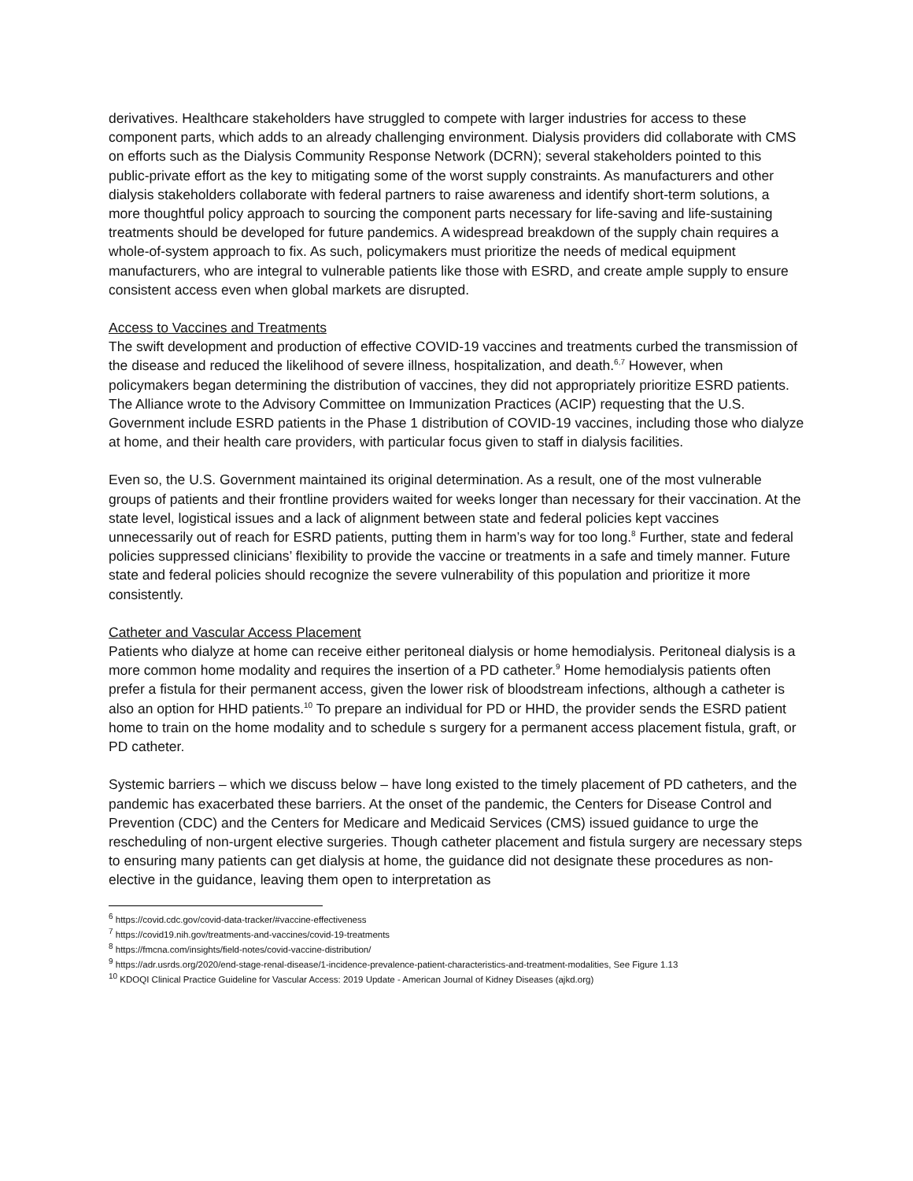derivatives. Healthcare stakeholders have struggled to compete with larger industries for access to these component parts, which adds to an already challenging environment. Dialysis providers did collaborate with CMS on efforts such as the Dialysis Community Response Network (DCRN); several stakeholders pointed to this public-private effort as the key to mitigating some of the worst supply constraints. As manufacturers and other dialysis stakeholders collaborate with federal partners to raise awareness and identify short-term solutions, a more thoughtful policy approach to sourcing the component parts necessary for life-saving and life-sustaining treatments should be developed for future pandemics. A widespread breakdown of the supply chain requires a whole-of-system approach to fix. As such, policymakers must prioritize the needs of medical equipment manufacturers, who are integral to vulnerable patients like those with ESRD, and create ample supply to ensure consistent access even when global markets are disrupted.
Access to Vaccines and Treatments
The swift development and production of effective COVID-19 vaccines and treatments curbed the transmission of the disease and reduced the likelihood of severe illness, hospitalization, and death.<sup>6,7</sup> However, when policymakers began determining the distribution of vaccines, they did not appropriately prioritize ESRD patients. The Alliance wrote to the Advisory Committee on Immunization Practices (ACIP) requesting that the U.S. Government include ESRD patients in the Phase 1 distribution of COVID-19 vaccines, including those who dialyze at home, and their health care providers, with particular focus given to staff in dialysis facilities.
Even so, the U.S. Government maintained its original determination. As a result, one of the most vulnerable groups of patients and their frontline providers waited for weeks longer than necessary for their vaccination. At the state level, logistical issues and a lack of alignment between state and federal policies kept vaccines unnecessarily out of reach for ESRD patients, putting them in harm’s way for too long.<sup>8</sup> Further, state and federal policies suppressed clinicians’ flexibility to provide the vaccine or treatments in a safe and timely manner. Future state and federal policies should recognize the severe vulnerability of this population and prioritize it more consistently.
Catheter and Vascular Access Placement
Patients who dialyze at home can receive either peritoneal dialysis or home hemodialysis. Peritoneal dialysis is a more common home modality and requires the insertion of a PD catheter.<sup>9</sup> Home hemodialysis patients often prefer a fistula for their permanent access, given the lower risk of bloodstream infections, although a catheter is also an option for HHD patients.<sup>10</sup> To prepare an individual for PD or HHD, the provider sends the ESRD patient home to train on the home modality and to schedule s surgery for a permanent access placement fistula, graft, or PD catheter.
Systemic barriers – which we discuss below – have long existed to the timely placement of PD catheters, and the pandemic has exacerbated these barriers. At the onset of the pandemic, the Centers for Disease Control and Prevention (CDC) and the Centers for Medicare and Medicaid Services (CMS) issued guidance to urge the rescheduling of non-urgent elective surgeries. Though catheter placement and fistula surgery are necessary steps to ensuring many patients can get dialysis at home, the guidance did not designate these procedures as non-elective in the guidance, leaving them open to interpretation as
<sup>6</sup> https://covid.cdc.gov/covid-data-tracker/#vaccine-effectiveness
<sup>7</sup> https://covid19.nih.gov/treatments-and-vaccines/covid-19-treatments
<sup>8</sup> https://fmcna.com/insights/field-notes/covid-vaccine-distribution/
<sup>9</sup> https://adr.usrds.org/2020/end-stage-renal-disease/1-incidence-prevalence-patient-characteristics-and-treatment-modalities, See Figure 1.13
<sup>10</sup> KDOQI Clinical Practice Guideline for Vascular Access: 2019 Update - American Journal of Kidney Diseases (ajkd.org)